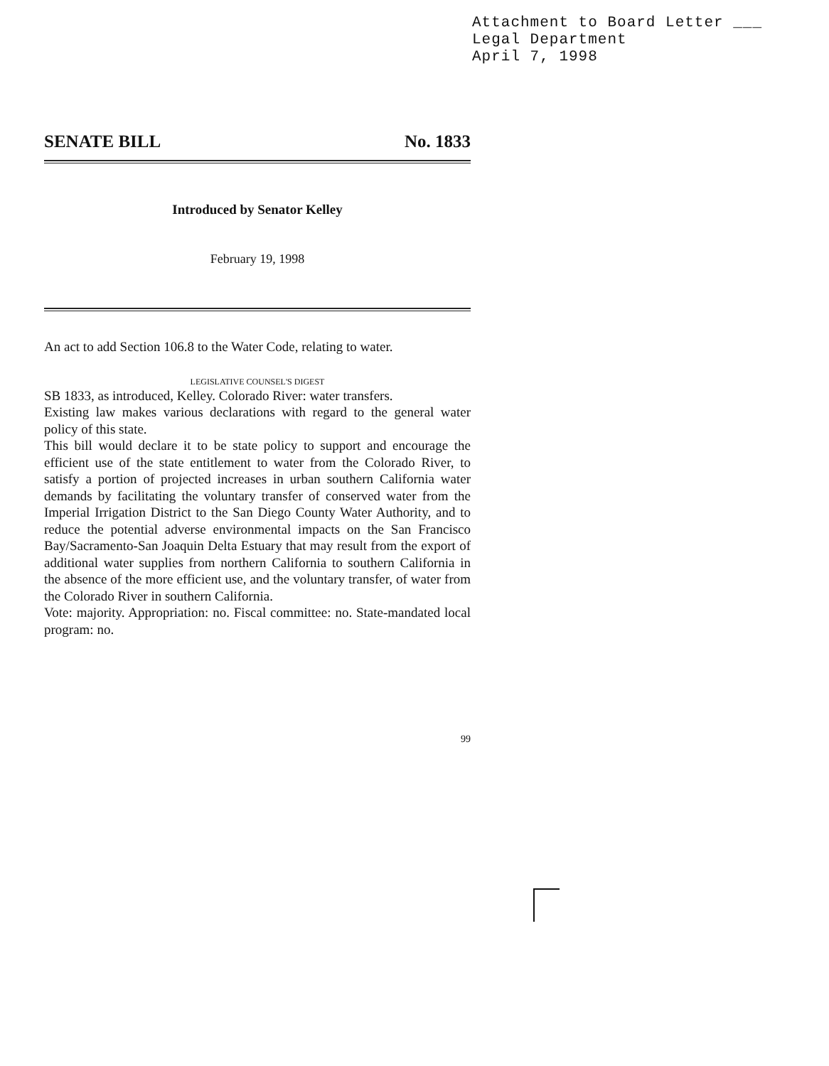Attachment to Board Letter ___
Legal Department
April 7, 1998
SENATE BILL No. 1833
Introduced by Senator Kelley
February 19, 1998
An act to add Section 106.8 to the Water Code, relating to water.
LEGISLATIVE COUNSEL'S DIGEST
SB 1833, as introduced, Kelley. Colorado River: water transfers.
Existing law makes various declarations with regard to the general water policy of this state.
This bill would declare it to be state policy to support and encourage the efficient use of the state entitlement to water from the Colorado River, to satisfy a portion of projected increases in urban southern California water demands by facilitating the voluntary transfer of conserved water from the Imperial Irrigation District to the San Diego County Water Authority, and to reduce the potential adverse environmental impacts on the San Francisco Bay/Sacramento-San Joaquin Delta Estuary that may result from the export of additional water supplies from northern California to southern California in the absence of the more efficient use, and the voluntary transfer, of water from the Colorado River in southern California.
Vote: majority. Appropriation: no. Fiscal committee: no. State-mandated local program: no.
99